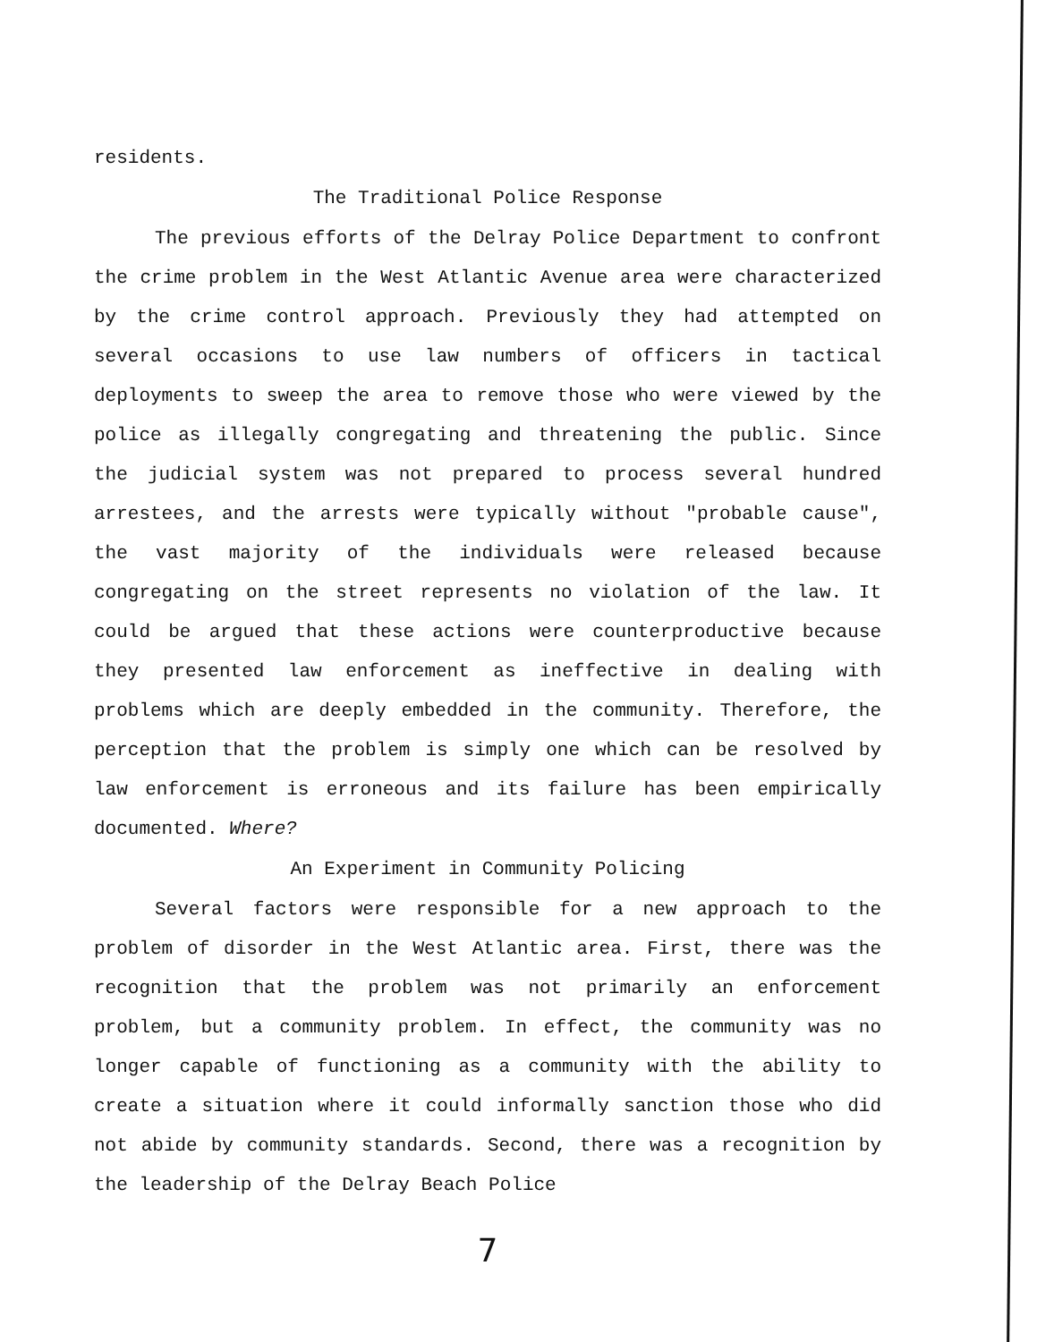residents.
The Traditional Police Response
The previous efforts of the Delray Police Department to confront the crime problem in the West Atlantic Avenue area were characterized by the crime control approach. Previously they had attempted on several occasions to use law numbers of officers in tactical deployments to sweep the area to remove those who were viewed by the police as illegally congregating and threatening the public. Since the judicial system was not prepared to process several hundred arrestees, and the arrests were typically without "probable cause", the vast majority of the individuals were released because congregating on the street represents no violation of the law. It could be argued that these actions were counterproductive because they presented law enforcement as ineffective in dealing with problems which are deeply embedded in the community. Therefore, the perception that the problem is simply one which can be resolved by law enforcement is erroneous and its failure has been empirically documented. Where?
An Experiment in Community Policing
Several factors were responsible for a new approach to the problem of disorder in the West Atlantic area. First, there was the recognition that the problem was not primarily an enforcement problem, but a community problem. In effect, the community was no longer capable of functioning as a community with the ability to create a situation where it could informally sanction those who did not abide by community standards. Second, there was a recognition by the leadership of the Delray Beach Police
7